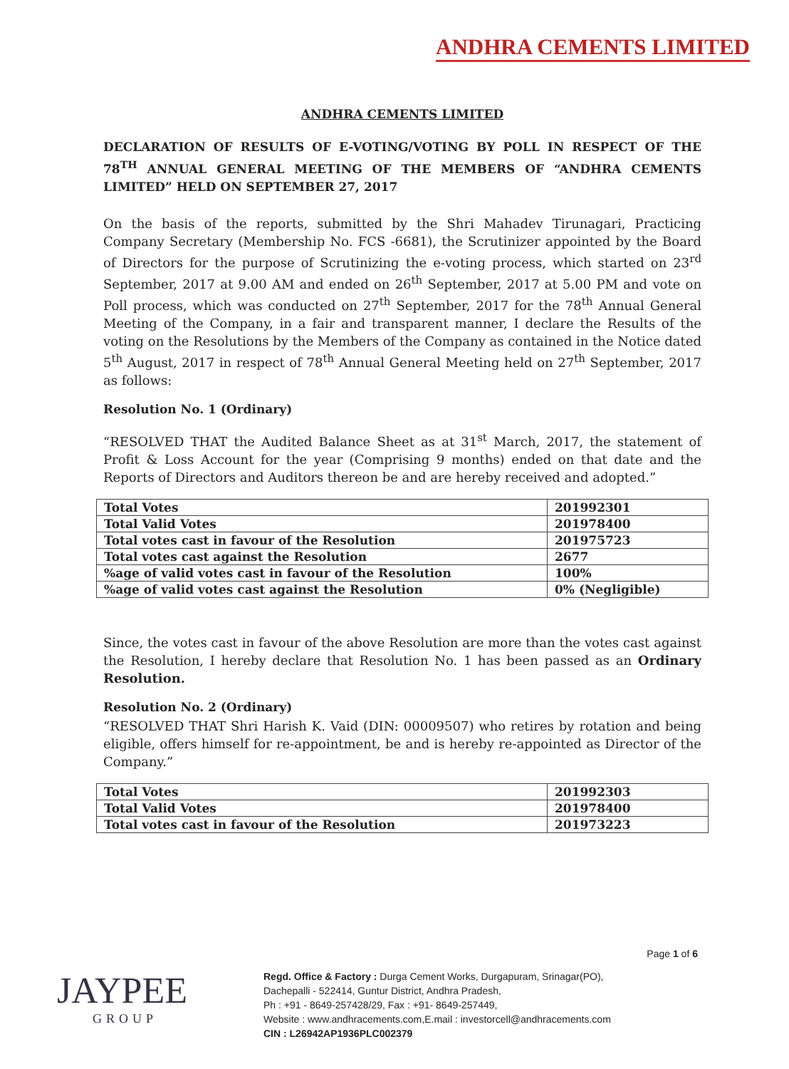ANDHRA CEMENTS LIMITED
ANDHRA CEMENTS LIMITED
DECLARATION OF RESULTS OF E-VOTING/VOTING BY POLL IN RESPECT OF THE 78<sup>TH</sup> ANNUAL GENERAL MEETING OF THE MEMBERS OF “ANDHRA CEMENTS LIMITED” HELD ON SEPTEMBER 27, 2017
On the basis of the reports, submitted by the Shri Mahadev Tirunagari, Practicing Company Secretary (Membership No. FCS -6681), the Scrutinizer appointed by the Board of Directors for the purpose of Scrutinizing the e-voting process, which started on 23<sup>rd</sup> September, 2017 at 9.00 AM and ended on 26<sup>th</sup> September, 2017 at 5.00 PM and vote on Poll process, which was conducted on 27<sup>th</sup> September, 2017 for the 78<sup>th</sup> Annual General Meeting of the Company, in a fair and transparent manner, I declare the Results of the voting on the Resolutions by the Members of the Company as contained in the Notice dated 5<sup>th</sup> August, 2017 in respect of 78<sup>th</sup> Annual General Meeting held on 27<sup>th</sup> September, 2017 as follows:
Resolution No. 1 (Ordinary)
“RESOLVED THAT the Audited Balance Sheet as at 31<sup>st</sup> March, 2017, the statement of Profit & Loss Account for the year (Comprising 9 months) ended on that date and the Reports of Directors and Auditors thereon be and are hereby received and adopted.”
| Total Votes | 201992301 |
| Total Valid Votes | 201978400 |
| Total votes cast in favour of the Resolution | 201975723 |
| Total votes cast against the Resolution | 2677 |
| %age of valid votes cast in favour of the Resolution | 100% |
| %age of valid votes cast against the Resolution | 0% (Negligible) |
Since, the votes cast in favour of the above Resolution are more than the votes cast against the Resolution, I hereby declare that Resolution No. 1 has been passed as an Ordinary Resolution.
Resolution No. 2 (Ordinary)
“RESOLVED THAT Shri Harish K. Vaid (DIN: 00009507) who retires by rotation and being eligible, offers himself for re-appointment, be and is hereby re-appointed as Director of the Company.”
| Total Votes | 201992303 |
| Total Valid Votes | 201978400 |
| Total votes cast in favour of the Resolution | 201973223 |
Page 1 of 6
JAYPEE
GROUP
Regd. Office & Factory : Durga Cement Works, Durgapuram, Srinagar(PO),
Dachepalli - 522414, Guntur District, Andhra Pradesh,
Ph : +91 - 8649-257428/29, Fax : +91- 8649-257449,
Website : www.andhracements.com,E.mail : investorcell@andhracements.com
CIN : L26942AP1936PLC002379